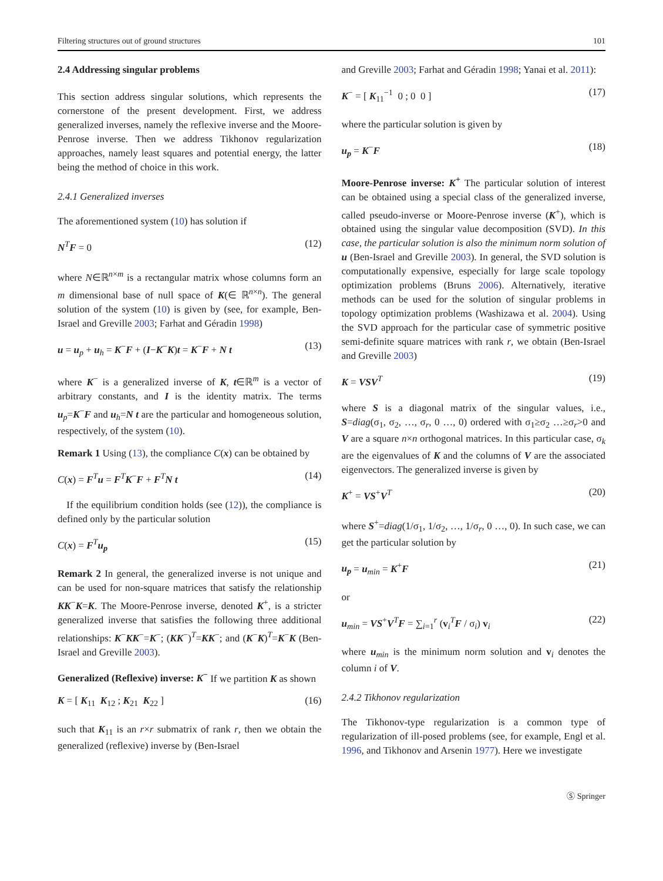Filtering structures out of ground structures 101
2.4 Addressing singular problems
This section address singular solutions, which represents the cornerstone of the present development. First, we address generalized inverses, namely the reflexive inverse and the Moore-Penrose inverse. Then we address Tikhonov regularization approaches, namely least squares and potential energy, the latter being the method of choice in this work.
2.4.1 Generalized inverses
The aforementioned system (10) has solution if
N<sup>T</sup>F = 0 (12)
where N∈ℝ<sup>n×m</sup> is a rectangular matrix whose columns form an m dimensional base of null space of K(∈ ℝ<sup>n×n</sup>). The general solution of the system (10) is given by (see, for example, Ben-Israel and Greville 2003; Farhat and Géradin 1998)
u = u<sub>p</sub> + u<sub>h</sub> = K<sup>−</sup>F + (I−K<sup>−</sup>K)t = K<sup>−</sup>F + N t (13)
where K<sup>−</sup> is a generalized inverse of K, t∈ℝ<sup>m</sup> is a vector of arbitrary constants, and I is the identity matrix. The terms u<sub>p</sub>=K<sup>−</sup>F and u<sub>h</sub>=N t are the particular and homogeneous solution, respectively, of the system (10).
Remark 1 Using (13), the compliance C(x) can be obtained by
C(x) = F<sup>T</sup>u = F<sup>T</sup>K<sup>−</sup>F + F<sup>T</sup>N t (14)
If the equilibrium condition holds (see (12)), the compliance is defined only by the particular solution
C(x) = F<sup>T</sup>u<sub>p</sub> (15)
Remark 2 In general, the generalized inverse is not unique and can be used for non-square matrices that satisfy the relationship KK<sup>−</sup>K=K. The Moore-Penrose inverse, denoted K<sup>+</sup>, is a stricter generalized inverse that satisfies the following three additional relationships: K<sup>−</sup>KK<sup>−</sup>=K<sup>−</sup>; (KK<sup>−</sup>)<sup>T</sup>=KK<sup>−</sup>; and (K<sup>−</sup>K)<sup>T</sup>=K<sup>−</sup>K (Ben-Israel and Greville 2003).
Generalized (Reflexive) inverse: K<sup>−</sup> If we partition K as shown
K = [ K<sub>11</sub> K<sub>12</sub> ; K<sub>21</sub> K<sub>22</sub> ] (16)
such that K<sub>11</sub> is an r×r submatrix of rank r, then we obtain the generalized (reflexive) inverse by (Ben-Israel
and Greville 2003; Farhat and Géradin 1998; Yanai et al. 2011):
K<sup>−</sup> = [ K<sub>11</sub><sup>−1</sup> 0 ; 0 0 ] (17)
where the particular solution is given by
u<sub>p</sub> = K<sup>−</sup>F (18)
Moore-Penrose inverse: K<sup>+</sup> The particular solution of interest can be obtained using a special class of the generalized inverse, called pseudo-inverse or Moore-Penrose inverse (K<sup>+</sup>), which is obtained using the singular value decomposition (SVD). In this case, the particular solution is also the minimum norm solution of u (Ben-Israel and Greville 2003). In general, the SVD solution is computationally expensive, especially for large scale topology optimization problems (Bruns 2006). Alternatively, iterative methods can be used for the solution of singular problems in topology optimization problems (Washizawa et al. 2004). Using the SVD approach for the particular case of symmetric positive semi-definite square matrices with rank r, we obtain (Ben-Israel and Greville 2003)
K = VSV<sup>T</sup> (19)
where S is a diagonal matrix of the singular values, i.e., S=diag(σ<sub>1</sub>, σ<sub>2</sub>, …, σ<sub>r</sub>, 0 …, 0) ordered with σ<sub>1</sub>≥σ<sub>2</sub> …≥σ<sub>r</sub>>0 and V are a square n×n orthogonal matrices. In this particular case, σ<sub>k</sub> are the eigenvalues of K and the columns of V are the associated eigenvectors. The generalized inverse is given by
K<sup>+</sup> = VS<sup>+</sup>V<sup>T</sup> (20)
where S<sup>+</sup>=diag(1/σ<sub>1</sub>, 1/σ<sub>2</sub>, …, 1/σ<sub>r</sub>, 0 …, 0). In such case, we can get the particular solution by
u<sub>p</sub> = u<sub>min</sub> = K<sup>+</sup>F (21)
or
u<sub>min</sub> = VS<sup>+</sup>V<sup>T</sup>F = ∑<sub>i=1</sub><sup>r</sup> (v<sub>i</sub><sup>T</sup>F / σ<sub>i</sub>) v<sub>i</sub> (22)
where u<sub>min</sub> is the minimum norm solution and v<sub>i</sub> denotes the column i of V.
2.4.2 Tikhonov regularization
The Tikhonov-type regularization is a common type of regularization of ill-posed problems (see, for example, Engl et al. 1996, and Tikhonov and Arsenin 1977). Here we investigate
Ⓢ Springer